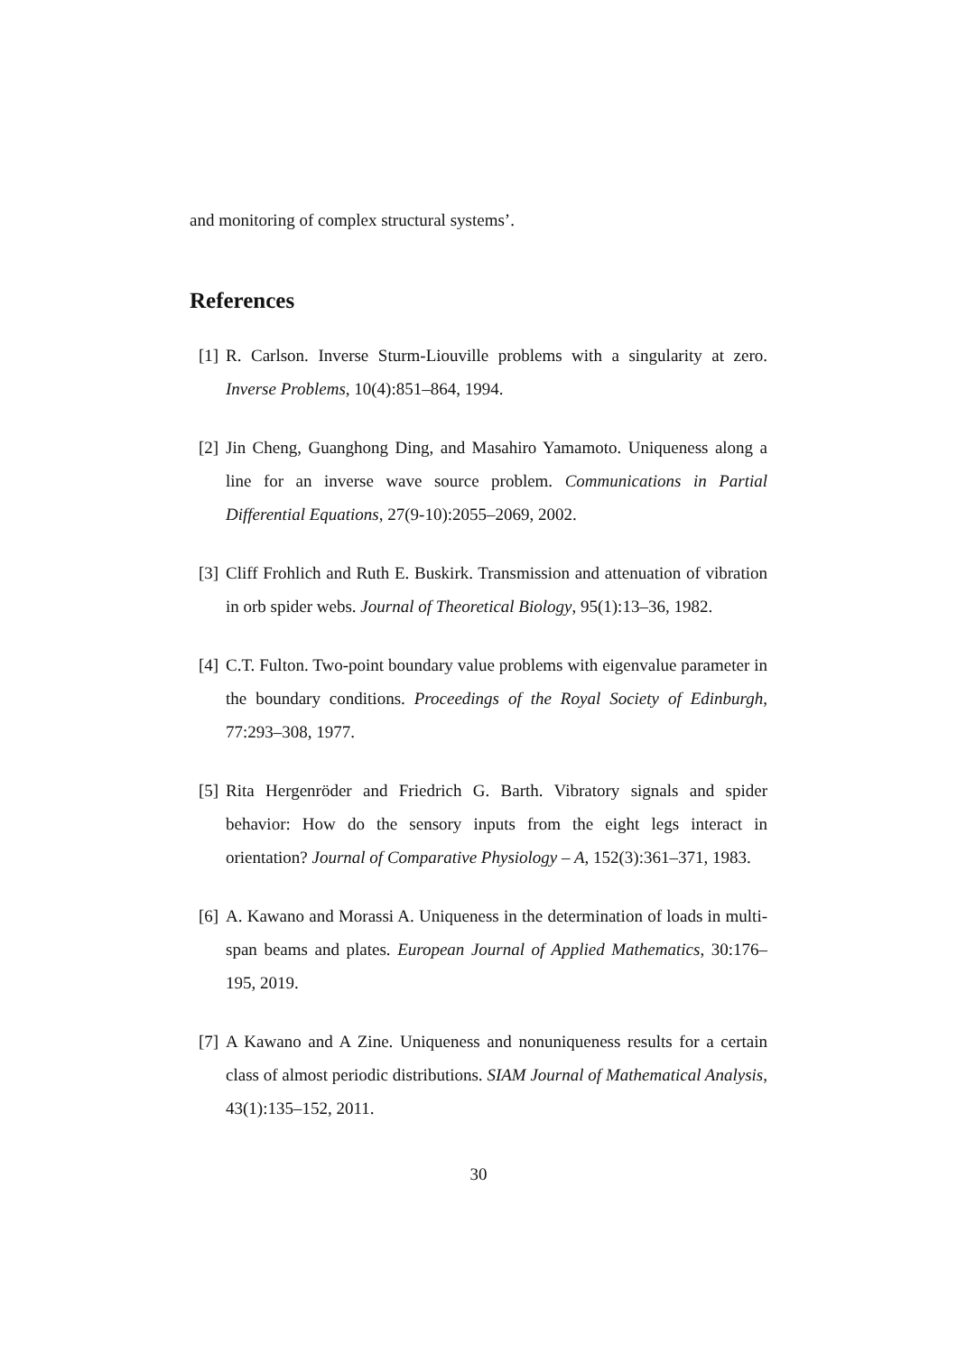and monitoring of complex structural systems’.
References
[1] R. Carlson. Inverse Sturm-Liouville problems with a singularity at zero. Inverse Problems, 10(4):851–864, 1994.
[2] Jin Cheng, Guanghong Ding, and Masahiro Yamamoto. Uniqueness along a line for an inverse wave source problem. Communications in Partial Differential Equations, 27(9-10):2055–2069, 2002.
[3] Cliff Frohlich and Ruth E. Buskirk. Transmission and attenuation of vibration in orb spider webs. Journal of Theoretical Biology, 95(1):13–36, 1982.
[4] C.T. Fulton. Two-point boundary value problems with eigenvalue parameter in the boundary conditions. Proceedings of the Royal Society of Edinburgh, 77:293–308, 1977.
[5] Rita Hergenröder and Friedrich G. Barth. Vibratory signals and spider behavior: How do the sensory inputs from the eight legs interact in orientation? Journal of Comparative Physiology – A, 152(3):361–371, 1983.
[6] A. Kawano and Morassi A. Uniqueness in the determination of loads in multi-span beams and plates. European Journal of Applied Mathematics, 30:176–195, 2019.
[7] A Kawano and A Zine. Uniqueness and nonuniqueness results for a certain class of almost periodic distributions. SIAM Journal of Mathematical Analysis, 43(1):135–152, 2011.
30